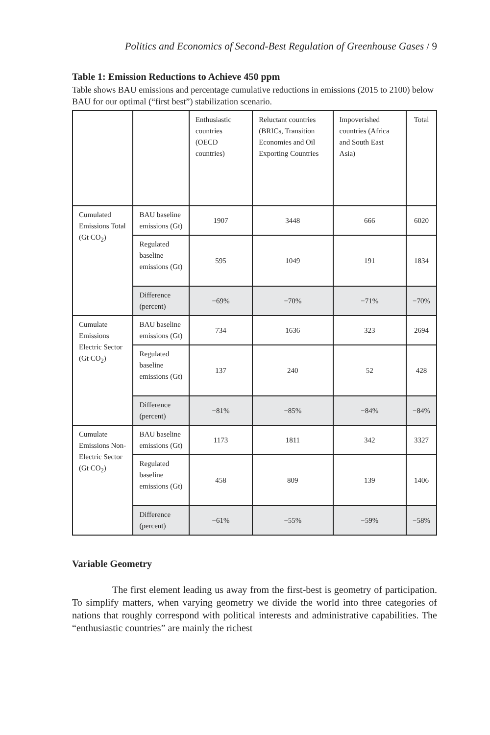Politics and Economics of Second-Best Regulation of Greenhouse Gases / 9
Table 1: Emission Reductions to Achieve 450 ppm
Table shows BAU emissions and percentage cumulative reductions in emissions (2015 to 2100) below BAU for our optimal (“first best”) stabilization scenario.
| | | Enthusiastic countries (OECD countries) | Reluctant countries (BRICs, Transition Economies and Oil Exporting Countries | Impoverished countries (Africa and South East Asia) | Total |
| --- | --- | --- | --- | --- | --- |
| Cumulated Emissions Total (Gt CO<sub>2</sub>) | BAU baseline emissions (Gt) | 1907 | 3448 | 666 | 6020 |
| | Regulated baseline emissions (Gt) | 595 | 1049 | 191 | 1834 |
| | Difference (percent) | −69% | −70% | −71% | −70% |
| Cumulate Emissions Electric Sector (Gt CO<sub>2</sub>) | BAU baseline emissions (Gt) | 734 | 1636 | 323 | 2694 |
| | Regulated baseline emissions (Gt) | 137 | 240 | 52 | 428 |
| | Difference (percent) | −81% | −85% | −84% | −84% |
| Cumulate Emissions Non-Electric Sector (Gt CO<sub>2</sub>) | BAU baseline emissions (Gt) | 1173 | 1811 | 342 | 3327 |
| | Regulated baseline emissions (Gt) | 458 | 809 | 139 | 1406 |
| | Difference (percent) | −61% | −55% | −59% | −58% |
Variable Geometry
The first element leading us away from the first-best is geometry of participation. To simplify matters, when varying geometry we divide the world into three categories of nations that roughly correspond with political interests and administrative capabilities. The “enthusiastic countries” are mainly the richest